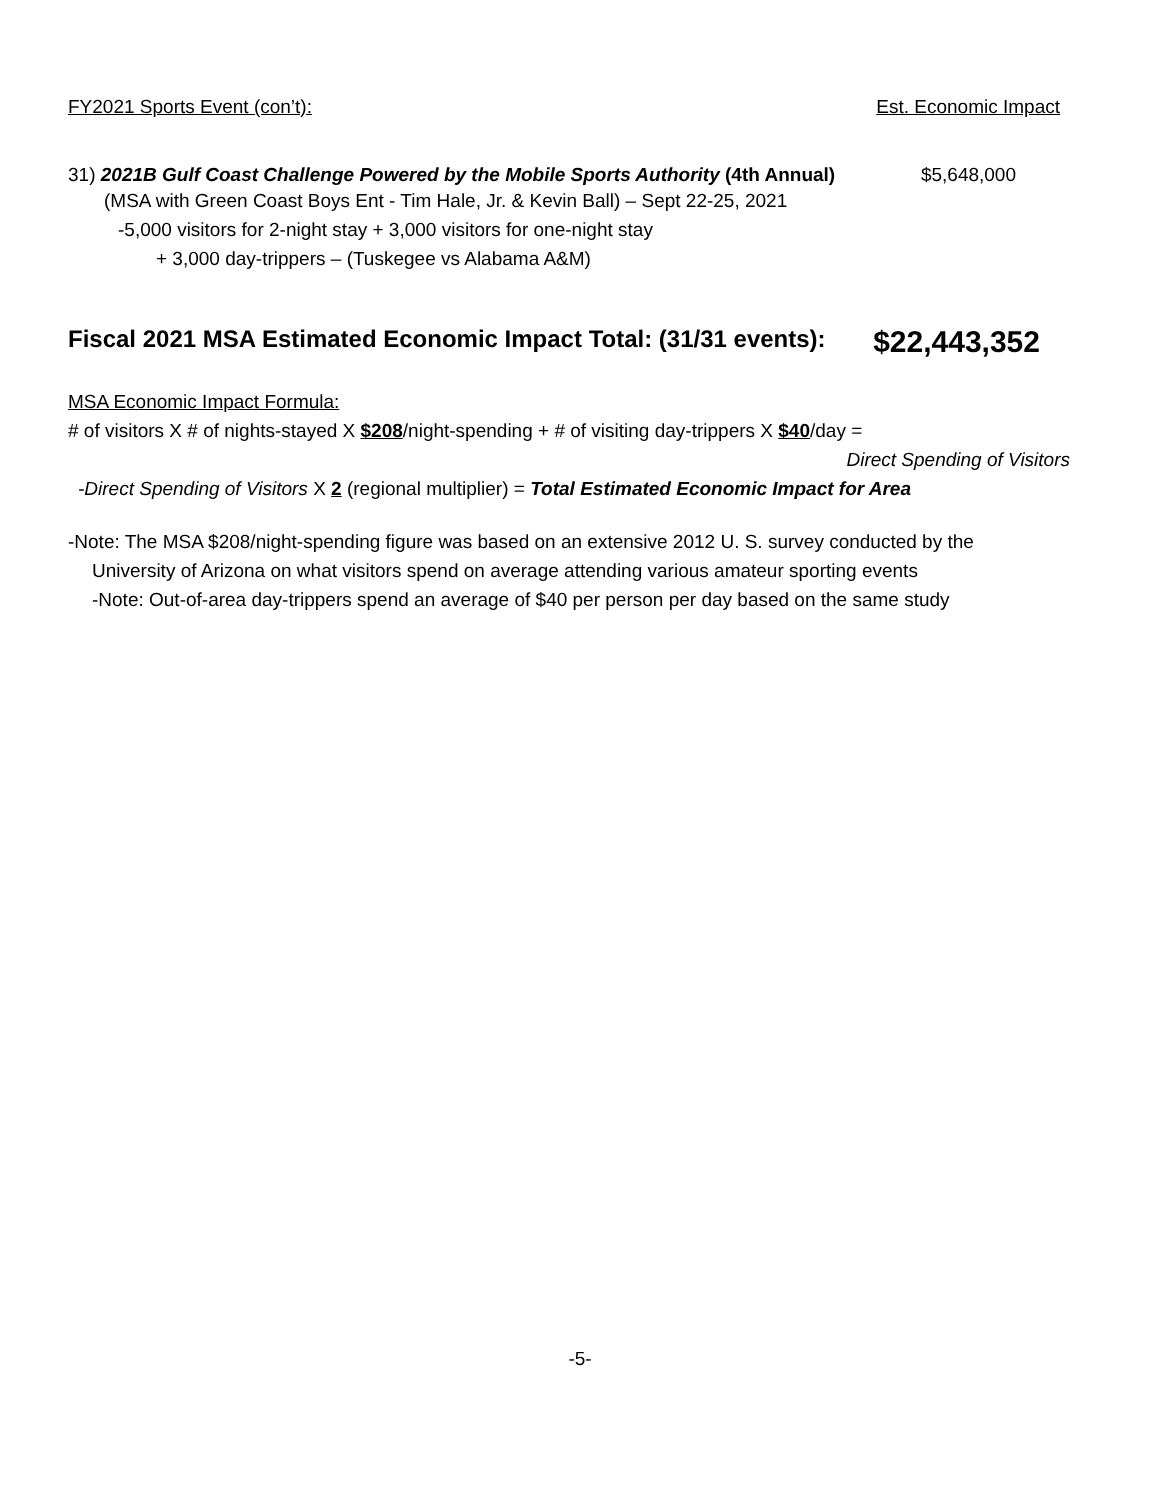FY2021 Sports Event (con’t): Est. Economic Impact
31) 2021B Gulf Coast Challenge Powered by the Mobile Sports Authority (4th Annual) $5,648,000
(MSA with Green Coast Boys Ent - Tim Hale, Jr. & Kevin Ball) – Sept 22-25, 2021
-5,000 visitors for 2-night stay + 3,000 visitors for one-night stay
+ 3,000 day-trippers – (Tuskegee vs Alabama A&M)
Fiscal 2021 MSA Estimated Economic Impact Total: (31/31 events): $22,443,352
MSA Economic Impact Formula:
# of visitors X # of nights-stayed X $208/night-spending + # of visiting day-trippers X $40/day =
Direct Spending of Visitors
-Direct Spending of Visitors X 2 (regional multiplier) = Total Estimated Economic Impact for Area
-Note: The MSA $208/night-spending figure was based on an extensive 2012 U. S. survey conducted by the
University of Arizona on what visitors spend on average attending various amateur sporting events
-Note: Out-of-area day-trippers spend an average of $40 per person per day based on the same study
-5-